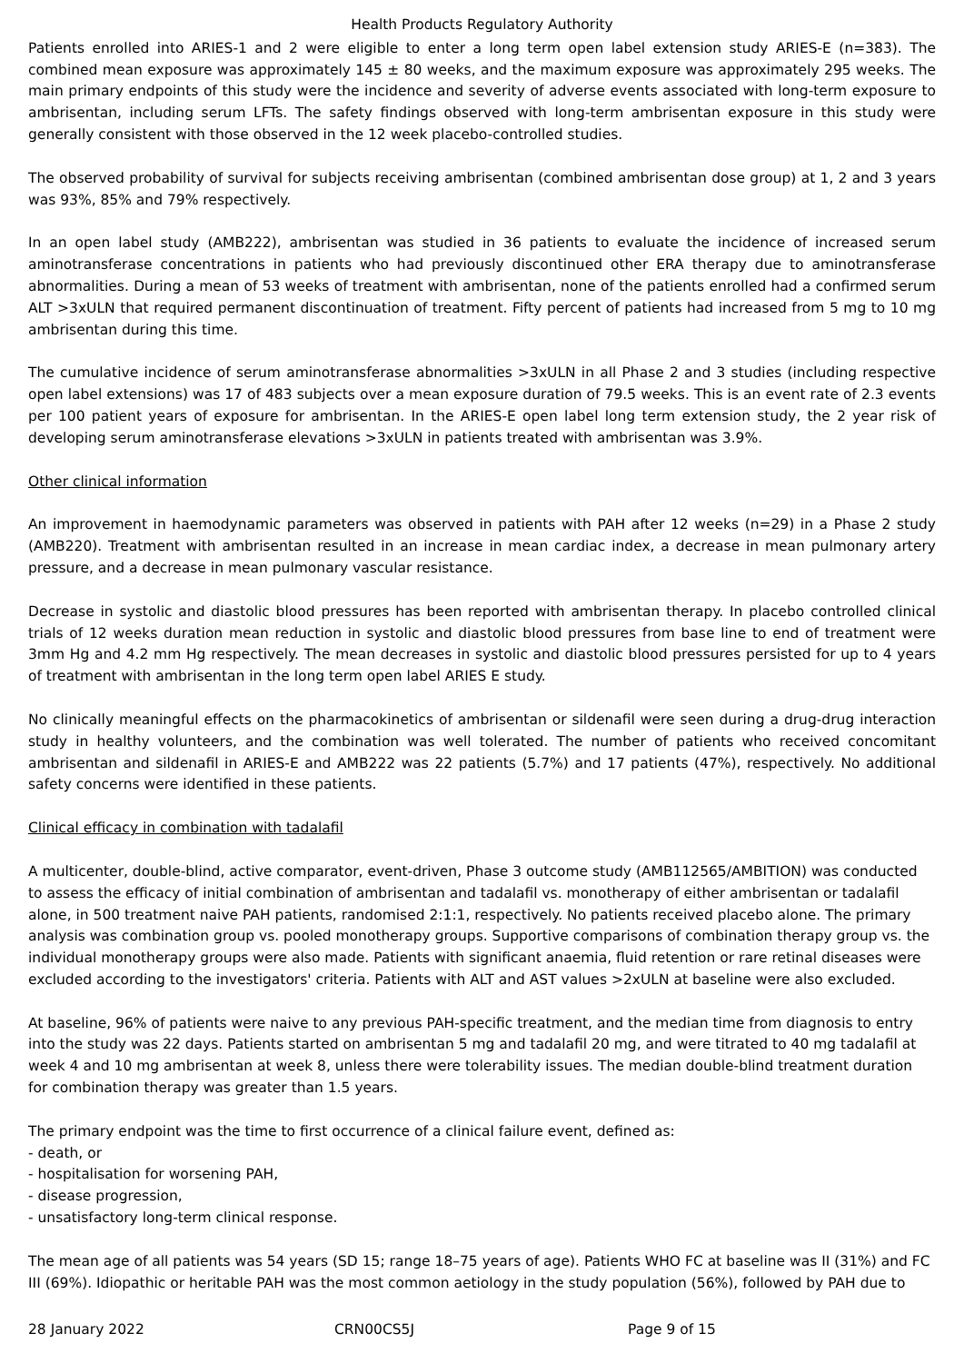Health Products Regulatory Authority
Patients enrolled into ARIES-1 and 2 were eligible to enter a long term open label extension study ARIES-E (n=383). The combined mean exposure was approximately 145 ± 80 weeks, and the maximum exposure was approximately 295 weeks. The main primary endpoints of this study were the incidence and severity of adverse events associated with long-term exposure to ambrisentan, including serum LFTs. The safety findings observed with long-term ambrisentan exposure in this study were generally consistent with those observed in the 12 week placebo-controlled studies.
The observed probability of survival for subjects receiving ambrisentan (combined ambrisentan dose group) at 1, 2 and 3 years was 93%, 85% and 79% respectively.
In an open label study (AMB222), ambrisentan was studied in 36 patients to evaluate the incidence of increased serum aminotransferase concentrations in patients who had previously discontinued other ERA therapy due to aminotransferase abnormalities. During a mean of 53 weeks of treatment with ambrisentan, none of the patients enrolled had a confirmed serum ALT >3xULN that required permanent discontinuation of treatment. Fifty percent of patients had increased from 5 mg to 10 mg ambrisentan during this time.
The cumulative incidence of serum aminotransferase abnormalities >3xULN in all Phase 2 and 3 studies (including respective open label extensions) was 17 of 483 subjects over a mean exposure duration of 79.5 weeks. This is an event rate of 2.3 events per 100 patient years of exposure for ambrisentan. In the ARIES-E open label long term extension study, the 2 year risk of developing serum aminotransferase elevations >3xULN in patients treated with ambrisentan was 3.9%.
Other clinical information
An improvement in haemodynamic parameters was observed in patients with PAH after 12 weeks (n=29) in a Phase 2 study (AMB220). Treatment with ambrisentan resulted in an increase in mean cardiac index, a decrease in mean pulmonary artery pressure, and a decrease in mean pulmonary vascular resistance.
Decrease in systolic and diastolic blood pressures has been reported with ambrisentan therapy. In placebo controlled clinical trials of 12 weeks duration mean reduction in systolic and diastolic blood pressures from base line to end of treatment were 3mm Hg and 4.2 mm Hg respectively. The mean decreases in systolic and diastolic blood pressures persisted for up to 4 years of treatment with ambrisentan in the long term open label ARIES E study.
No clinically meaningful effects on the pharmacokinetics of ambrisentan or sildenafil were seen during a drug-drug interaction study in healthy volunteers, and the combination was well tolerated. The number of patients who received concomitant ambrisentan and sildenafil in ARIES-E and AMB222 was 22 patients (5.7%) and 17 patients (47%), respectively. No additional safety concerns were identified in these patients.
Clinical efficacy in combination with tadalafil
A multicenter, double-blind, active comparator, event-driven, Phase 3 outcome study (AMB112565/AMBITION) was conducted to assess the efficacy of initial combination of ambrisentan and tadalafil vs. monotherapy of either ambrisentan or tadalafil alone, in 500 treatment naive PAH patients, randomised 2:1:1, respectively. No patients received placebo alone. The primary analysis was combination group vs. pooled monotherapy groups. Supportive comparisons of combination therapy group vs. the individual monotherapy groups were also made. Patients with significant anaemia, fluid retention or rare retinal diseases were excluded according to the investigators' criteria. Patients with ALT and AST values >2xULN at baseline were also excluded.
At baseline, 96% of patients were naive to any previous PAH-specific treatment, and the median time from diagnosis to entry into the study was 22 days. Patients started on ambrisentan 5 mg and tadalafil 20 mg, and were titrated to 40 mg tadalafil at week 4 and 10 mg ambrisentan at week 8, unless there were tolerability issues. The median double-blind treatment duration for combination therapy was greater than 1.5 years.
The primary endpoint was the time to first occurrence of a clinical failure event, defined as:
- death, or
- hospitalisation for worsening PAH,
- disease progression,
- unsatisfactory long-term clinical response.
The mean age of all patients was 54 years (SD 15; range 18–75 years of age). Patients WHO FC at baseline was II (31%) and FC III (69%). Idiopathic or heritable PAH was the most common aetiology in the study population (56%), followed by PAH due to
28 January 2022 CRN00CS5J Page 9 of 15